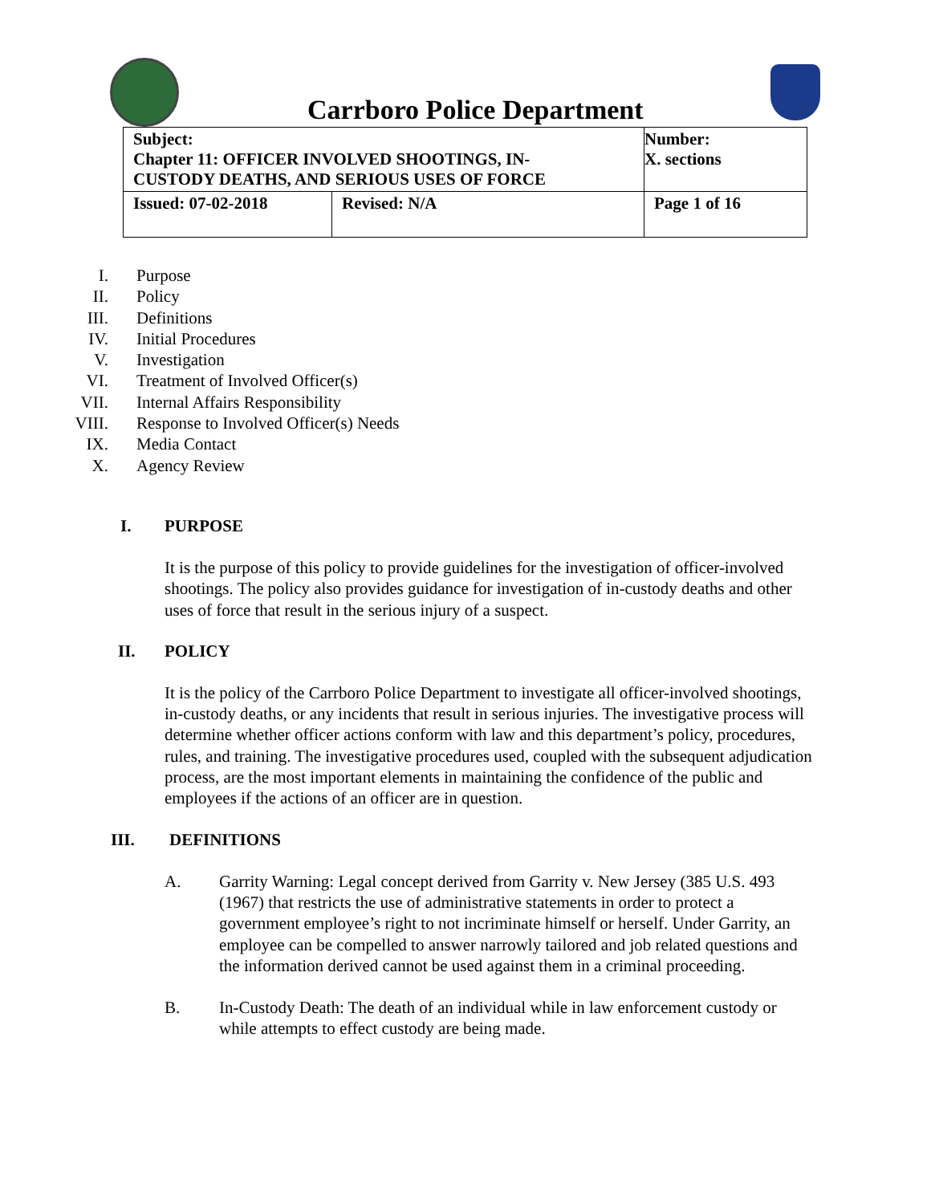Carrboro Police Department
| Subject: Chapter 11: OFFICER INVOLVED SHOOTINGS, IN- CUSTODY DEATHS, AND SERIOUS USES OF FORCE | | Number: X. sections |
| Issued: 07-02-2018 | Revised: N/A | Page 1 of 16 |
I. Purpose
II. Policy
III. Definitions
IV. Initial Procedures
V. Investigation
VI. Treatment of Involved Officer(s)
VII. Internal Affairs Responsibility
VIII. Response to Involved Officer(s) Needs
IX. Media Contact
X. Agency Review
I. PURPOSE
It is the purpose of this policy to provide guidelines for the investigation of officer-involved shootings. The policy also provides guidance for investigation of in-custody deaths and other uses of force that result in the serious injury of a suspect.
II. POLICY
It is the policy of the Carrboro Police Department to investigate all officer-involved shootings, in-custody deaths, or any incidents that result in serious injuries. The investigative process will determine whether officer actions conform with law and this department’s policy, procedures, rules, and training. The investigative procedures used, coupled with the subsequent adjudication process, are the most important elements in maintaining the confidence of the public and employees if the actions of an officer are in question.
III. DEFINITIONS
A. Garrity Warning: Legal concept derived from Garrity v. New Jersey (385 U.S. 493 (1967) that restricts the use of administrative statements in order to protect a government employee’s right to not incriminate himself or herself. Under Garrity, an employee can be compelled to answer narrowly tailored and job related questions and the information derived cannot be used against them in a criminal proceeding.
B. In-Custody Death: The death of an individual while in law enforcement custody or while attempts to effect custody are being made.